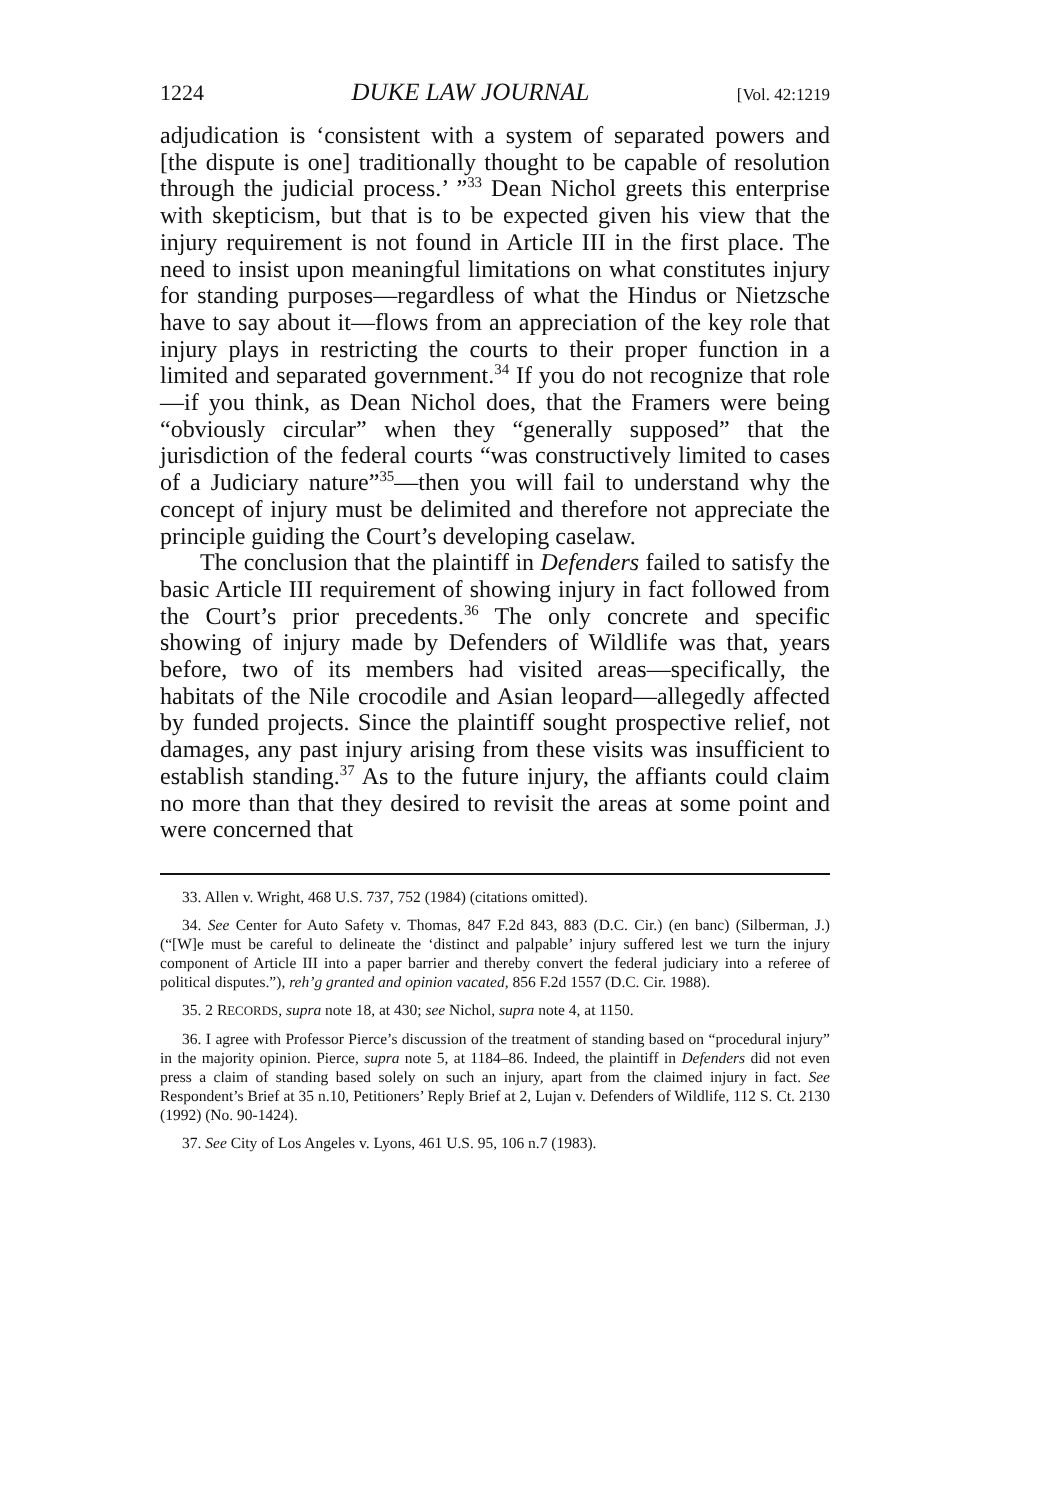1224 DUKE LAW JOURNAL [Vol. 42:1219
adjudication is ‘consistent with a system of separated powers and [the dispute is one] traditionally thought to be capable of resolution through the judicial process.’ ”<sup>33</sup> Dean Nichol greets this enterprise with skepticism, but that is to be expected given his view that the injury requirement is not found in Article III in the first place. The need to insist upon meaningful limitations on what constitutes injury for standing purposes—regardless of what the Hindus or Nietzsche have to say about it—flows from an appreciation of the key role that injury plays in restricting the courts to their proper function in a limited and separated government.<sup>34</sup> If you do not recognize that role—if you think, as Dean Nichol does, that the Framers were being “obviously circular” when they “generally supposed” that the jurisdiction of the federal courts “was constructively limited to cases of a Judiciary nature”<sup>35</sup>—then you will fail to understand why the concept of injury must be delimited and therefore not appreciate the principle guiding the Court’s developing caselaw.
The conclusion that the plaintiff in Defenders failed to satisfy the basic Article III requirement of showing injury in fact followed from the Court’s prior precedents.<sup>36</sup> The only concrete and specific showing of injury made by Defenders of Wildlife was that, years before, two of its members had visited areas—specifically, the habitats of the Nile crocodile and Asian leopard—allegedly affected by funded projects. Since the plaintiff sought prospective relief, not damages, any past injury arising from these visits was insufficient to establish standing.<sup>37</sup> As to the future injury, the affiants could claim no more than that they desired to revisit the areas at some point and were concerned that
33. Allen v. Wright, 468 U.S. 737, 752 (1984) (citations omitted).
34. See Center for Auto Safety v. Thomas, 847 F.2d 843, 883 (D.C. Cir.) (en banc) (Silberman, J.) (“[W]e must be careful to delineate the ‘distinct and palpable’ injury suffered lest we turn the injury component of Article III into a paper barrier and thereby convert the federal judiciary into a referee of political disputes.”), reh’g granted and opinion vacated, 856 F.2d 1557 (D.C. Cir. 1988).
35. 2 RECORDS, supra note 18, at 430; see Nichol, supra note 4, at 1150.
36. I agree with Professor Pierce’s discussion of the treatment of standing based on “procedural injury” in the majority opinion. Pierce, supra note 5, at 1184–86. Indeed, the plaintiff in Defenders did not even press a claim of standing based solely on such an injury, apart from the claimed injury in fact. See Respondent’s Brief at 35 n.10, Petitioners’ Reply Brief at 2, Lujan v. Defenders of Wildlife, 112 S. Ct. 2130 (1992) (No. 90-1424).
37. See City of Los Angeles v. Lyons, 461 U.S. 95, 106 n.7 (1983).